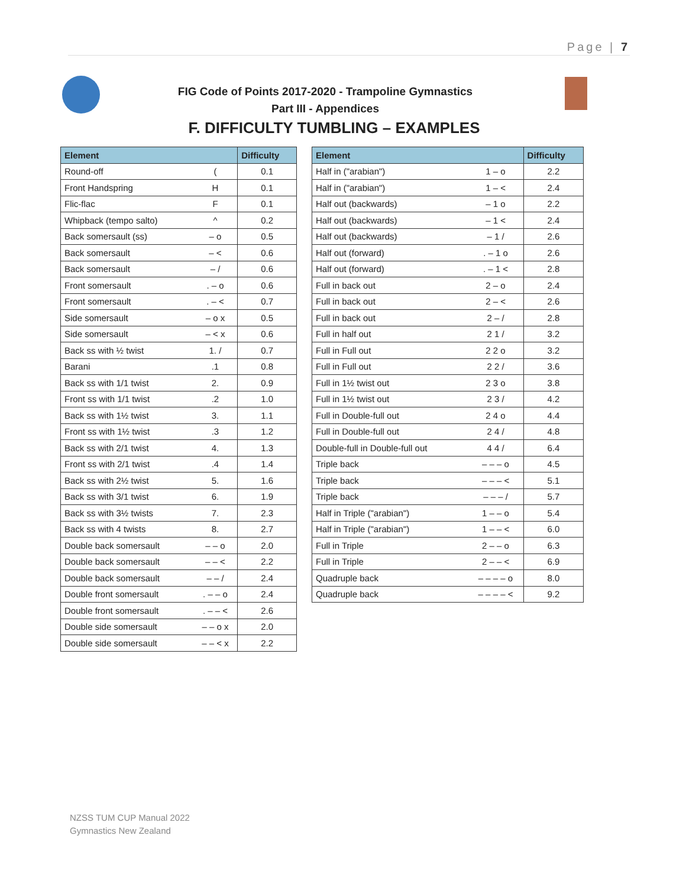Page | 7
FIG Code of Points 2017-2020 - Trampoline Gymnastics
Part III - Appendices
F. DIFFICULTY TUMBLING – EXAMPLES
| Element | | Difficulty |
| --- | --- | --- |
| Round-off | ( | 0.1 |
| Front Handspring | H | 0.1 |
| Flic-flac | F | 0.1 |
| Whipback (tempo salto) | ^ | 0.2 |
| Back somersault (ss) | – o | 0.5 |
| Back somersault | – < | 0.6 |
| Back somersault | – / | 0.6 |
| Front somersault | . – o | 0.6 |
| Front somersault | . – < | 0.7 |
| Side somersault | – o x | 0.5 |
| Side somersault | – < x | 0.6 |
| Back ss with ½ twist | 1. / | 0.7 |
| Barani | .1 | 0.8 |
| Back ss with 1/1 twist | 2. | 0.9 |
| Front ss with 1/1 twist | .2 | 1.0 |
| Back ss with 1½ twist | 3. | 1.1 |
| Front ss with 1½ twist | .3 | 1.2 |
| Back ss with 2/1 twist | 4. | 1.3 |
| Front ss with 2/1 twist | .4 | 1.4 |
| Back ss with 2½ twist | 5. | 1.6 |
| Back ss with 3/1 twist | 6. | 1.9 |
| Back ss with 3½ twists | 7. | 2.3 |
| Back ss with 4 twists | 8. | 2.7 |
| Double back somersault | – – o | 2.0 |
| Double back somersault | – – < | 2.2 |
| Double back somersault | – – / | 2.4 |
| Double front somersault | . – – o | 2.4 |
| Double front somersault | . – – < | 2.6 |
| Double side somersault | – – o x | 2.0 |
| Double side somersault | – – < x | 2.2 |
| Element | | Difficulty |
| --- | --- | --- |
| Half in ("arabian") | 1 – o | 2.2 |
| Half in ("arabian") | 1 – < | 2.4 |
| Half out (backwards) | – 1 o | 2.2 |
| Half out (backwards) | – 1 < | 2.4 |
| Half out (backwards) | – 1 / | 2.6 |
| Half out (forward) | . – 1 o | 2.6 |
| Half out (forward) | . – 1 < | 2.8 |
| Full in back out | 2 – o | 2.4 |
| Full in back out | 2 – < | 2.6 |
| Full in back out | 2 – / | 2.8 |
| Full in half out | 2 1 / | 3.2 |
| Full in Full out | 2 2 o | 3.2 |
| Full in Full out | 2 2 / | 3.6 |
| Full in 1½ twist out | 2 3 o | 3.8 |
| Full in 1½ twist out | 2 3 / | 4.2 |
| Full in Double-full out | 2 4 o | 4.4 |
| Full in Double-full out | 2 4 / | 4.8 |
| Double-full in Double-full out | 4 4 / | 6.4 |
| Triple back | – – – o | 4.5 |
| Triple back | – – – < | 5.1 |
| Triple back | – – – / | 5.7 |
| Half in Triple ("arabian") | 1 – – o | 5.4 |
| Half in Triple ("arabian") | 1 – – < | 6.0 |
| Full in Triple | 2 – – o | 6.3 |
| Full in Triple | 2 – – < | 6.9 |
| Quadruple back | – – – – o | 8.0 |
| Quadruple back | – – – – < | 9.2 |
NZSS TUM CUP Manual 2022
Gymnastics New Zealand